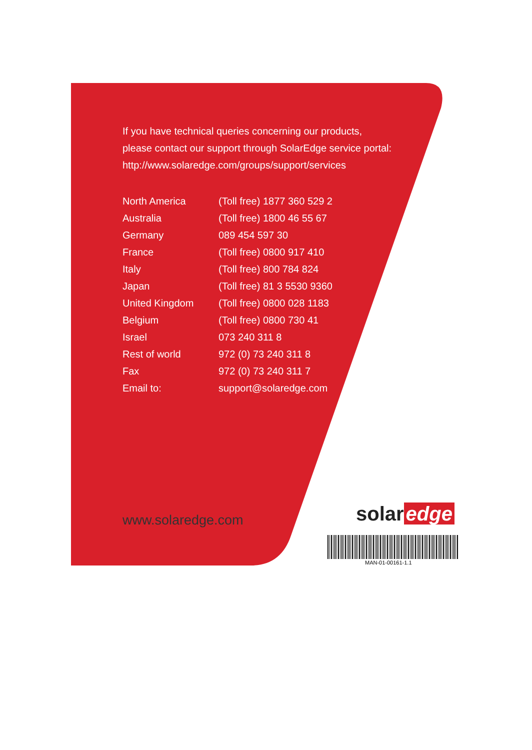If you have technical queries concerning our products,
please contact our support through SolarEdge service portal:
http://www.solaredge.com/groups/support/services
| North America | (Toll free) 1877 360 529 2 |
| Australia | (Toll free) 1800 46 55 67 |
| Germany | 089 454 597 30 |
| France | (Toll free) 0800 917 410 |
| Italy | (Toll free) 800 784 824 |
| Japan | (Toll free) 81 3 5530 9360 |
| United Kingdom | (Toll free) 0800 028 1183 |
| Belgium | (Toll free) 0800 730 41 |
| Israel | 073 240 311 8 |
| Rest of world | 972 (0) 73 240 311 8 |
| Fax | 972 (0) 73 240 311 7 |
| Email to: | support@solaredge.com |
www.solaredge.com solar edge
MAN-01-00161-1.1